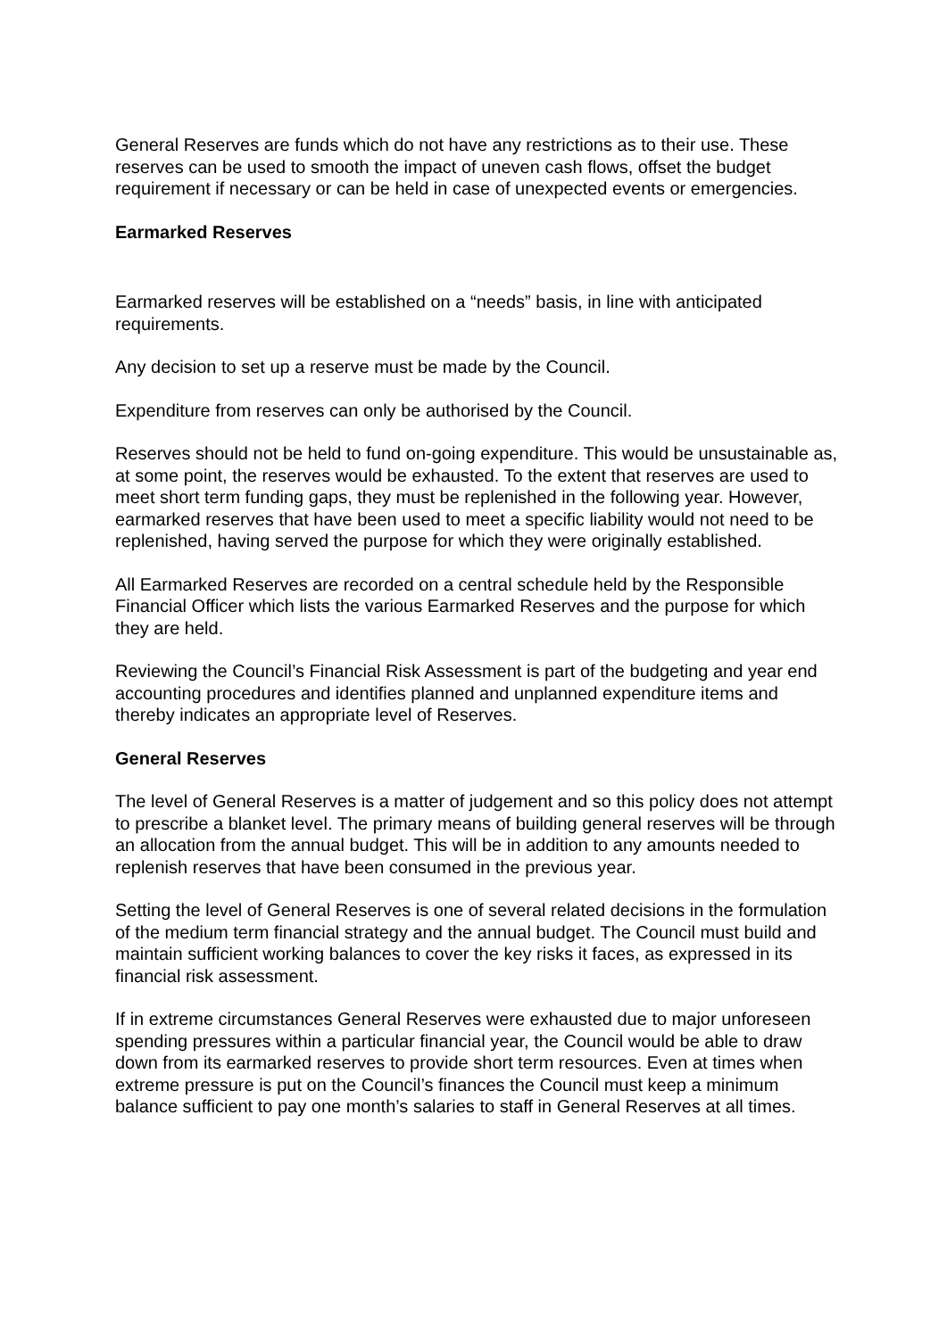General Reserves are funds which do not have any restrictions as to their use. These reserves can be used to smooth the impact of uneven cash flows, offset the budget requirement if necessary or can be held in case of unexpected events or emergencies.
Earmarked Reserves
Earmarked reserves will be established on a “needs” basis, in line with anticipated requirements.
Any decision to set up a reserve must be made by the Council.
Expenditure from reserves can only be authorised by the Council.
Reserves should not be held to fund on-going expenditure. This would be unsustainable as, at some point, the reserves would be exhausted. To the extent that reserves are used to meet short term funding gaps, they must be replenished in the following year. However, earmarked reserves that have been used to meet a specific liability would not need to be replenished, having served the purpose for which they were originally established.
All Earmarked Reserves are recorded on a central schedule held by the Responsible Financial Officer which lists the various Earmarked Reserves and the purpose for which they are held.
Reviewing the Council’s Financial Risk Assessment is part of the budgeting and year end accounting procedures and identifies planned and unplanned expenditure items and thereby indicates an appropriate level of Reserves.
General Reserves
The level of General Reserves is a matter of judgement and so this policy does not attempt to prescribe a blanket level. The primary means of building general reserves will be through an allocation from the annual budget. This will be in addition to any amounts needed to replenish reserves that have been consumed in the previous year.
Setting the level of General Reserves is one of several related decisions in the formulation of the medium term financial strategy and the annual budget. The Council must build and maintain sufficient working balances to cover the key risks it faces, as expressed in its financial risk assessment.
If in extreme circumstances General Reserves were exhausted due to major unforeseen spending pressures within a particular financial year, the Council would be able to draw down from its earmarked reserves to provide short term resources. Even at times when extreme pressure is put on the Council’s finances the Council must keep a minimum balance sufficient to pay one month’s salaries to staff in General Reserves at all times.